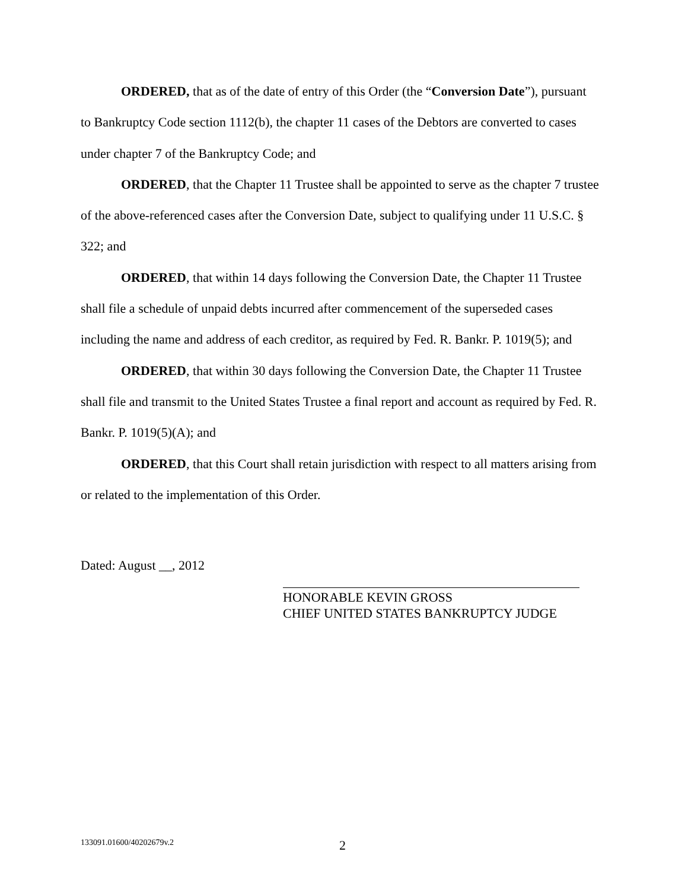ORDERED, that as of the date of entry of this Order (the “Conversion Date”), pursuant to Bankruptcy Code section 1112(b), the chapter 11 cases of the Debtors are converted to cases under chapter 7 of the Bankruptcy Code; and
ORDERED, that the Chapter 11 Trustee shall be appointed to serve as the chapter 7 trustee of the above-referenced cases after the Conversion Date, subject to qualifying under 11 U.S.C. § 322; and
ORDERED, that within 14 days following the Conversion Date, the Chapter 11 Trustee shall file a schedule of unpaid debts incurred after commencement of the superseded cases including the name and address of each creditor, as required by Fed. R. Bankr. P. 1019(5); and
ORDERED, that within 30 days following the Conversion Date, the Chapter 11 Trustee shall file and transmit to the United States Trustee a final report and account as required by Fed. R. Bankr. P. 1019(5)(A); and
ORDERED, that this Court shall retain jurisdiction with respect to all matters arising from or related to the implementation of this Order.
Dated: August __, 2012
HONORABLE KEVIN GROSS
CHIEF UNITED STATES BANKRUPTCY JUDGE
133091.01600/40202679v.2 2